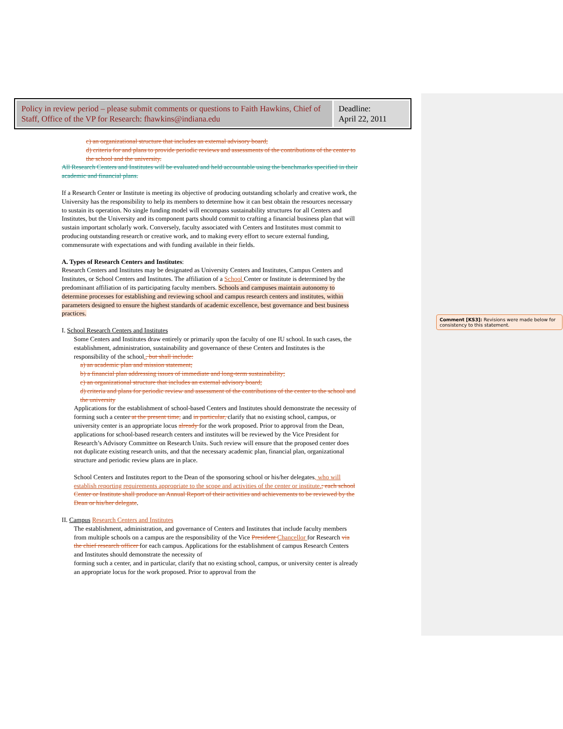| Policy in review period – please submit comments or questions to Faith Hawkins, Chief of Staff, Office of the VP for Research: fhawkins@indiana.edu | Deadline: April 22, 2011 |
c) an organizational structure that includes an external advisory board;
d) criteria for and plans to provide periodic reviews and assessments of the contributions of the center to the school and the university.
All Research Centers and Institutes will be evaluated and held accountable using the benchmarks specified in their academic and financial plans.
If a Research Center or Institute is meeting its objective of producing outstanding scholarly and creative work, the University has the responsibility to help its members to determine how it can best obtain the resources necessary to sustain its operation. No single funding model will encompass sustainability structures for all Centers and Institutes, but the University and its component parts should commit to crafting a financial business plan that will sustain important scholarly work. Conversely, faculty associated with Centers and Institutes must commit to producing outstanding research or creative work, and to making every effort to secure external funding, commensurate with expectations and with funding available in their fields.
A. Types of Research Centers and Institutes:
Research Centers and Institutes may be designated as University Centers and Institutes, Campus Centers and Institutes, or School Centers and Institutes. The affiliation of a School Center or Institute is determined by the predominant affiliation of its participating faculty members. Schools and campuses maintain autonomy to determine processes for establishing and reviewing school and campus research centers and institutes, within parameters designed to ensure the highest standards of academic excellence, best governance and best business practices.
I. School Research Centers and Institutes
Some Centers and Institutes draw entirely or primarily upon the faculty of one IU school. In such cases, the establishment, administration, sustainability and governance of these Centers and Institutes is the responsibility of the school., but shall include:
a) an academic plan and mission statement;
b) a financial plan addressing issues of immediate and long-term sustainability;
c) an organizational structure that includes an external advisory board;
d) criteria and plans for periodic review and assessment of the contributions of the center to the school and the university
Applications for the establishment of school-based Centers and Institutes should demonstrate the necessity of forming such a center at the present time, and in particular, clarify that no existing school, campus, or university center is an appropriate locus already for the work proposed. Prior to approval from the Dean, applications for school-based research centers and institutes will be reviewed by the Vice President for Research’s Advisory Committee on Research Units. Such review will ensure that the proposed center does not duplicate existing research units, and that the necessary academic plan, financial plan, organizational structure and periodic review plans are in place.
School Centers and Institutes report to the Dean of the sponsoring school or his/her delegates, who will establish reporting requirements appropriate to the scope and activities of the center or institute.; each school Center or Institute shall produce an Annual Report of their activities and achievements to be reviewed by the Dean or his/her delegate.
II. Campus Research Centers and Institutes
The establishment, administration, and governance of Centers and Institutes that include faculty members from multiple schools on a campus are the responsibility of the Vice President Chancellor for Research via the chief research officer for each campus. Applications for the establishment of campus Research Centers and Institutes should demonstrate the necessity of
forming such a center, and in particular, clarify that no existing school, campus, or university center is already an appropriate locus for the work proposed. Prior to approval from the
Comment [KS3]: Revisions were made below for consistency to this statement.